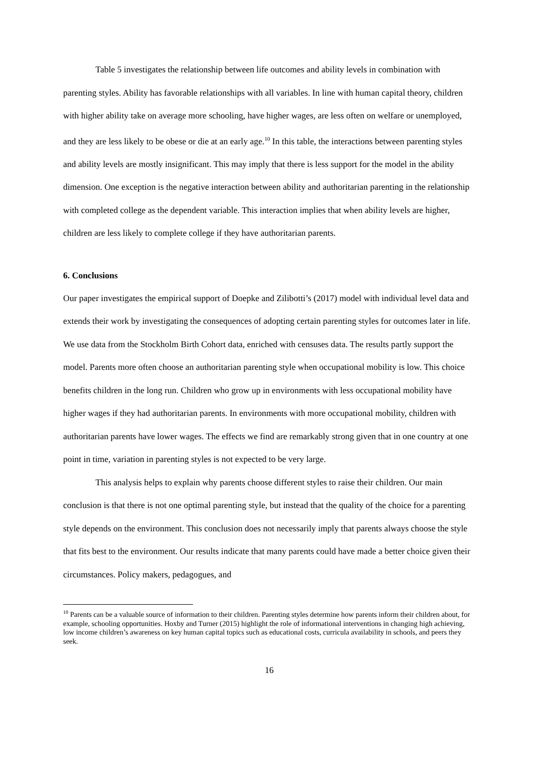Table 5 investigates the relationship between life outcomes and ability levels in combination with parenting styles. Ability has favorable relationships with all variables. In line with human capital theory, children with higher ability take on average more schooling, have higher wages, are less often on welfare or unemployed, and they are less likely to be obese or die at an early age.<sup>10</sup> In this table, the interactions between parenting styles and ability levels are mostly insignificant. This may imply that there is less support for the model in the ability dimension. One exception is the negative interaction between ability and authoritarian parenting in the relationship with completed college as the dependent variable. This interaction implies that when ability levels are higher, children are less likely to complete college if they have authoritarian parents.
6. Conclusions
Our paper investigates the empirical support of Doepke and Zilibotti’s (2017) model with individual level data and extends their work by investigating the consequences of adopting certain parenting styles for outcomes later in life. We use data from the Stockholm Birth Cohort data, enriched with censuses data. The results partly support the model. Parents more often choose an authoritarian parenting style when occupational mobility is low. This choice benefits children in the long run. Children who grow up in environments with less occupational mobility have higher wages if they had authoritarian parents. In environments with more occupational mobility, children with authoritarian parents have lower wages. The effects we find are remarkably strong given that in one country at one point in time, variation in parenting styles is not expected to be very large.
This analysis helps to explain why parents choose different styles to raise their children. Our main conclusion is that there is not one optimal parenting style, but instead that the quality of the choice for a parenting style depends on the environment. This conclusion does not necessarily imply that parents always choose the style that fits best to the environment. Our results indicate that many parents could have made a better choice given their circumstances. Policy makers, pedagogues, and
<sup>10</sup> Parents can be a valuable source of information to their children. Parenting styles determine how parents inform their children about, for example, schooling opportunities. Hoxby and Turner (2015) highlight the role of informational interventions in changing high achieving, low income children’s awareness on key human capital topics such as educational costs, curricula availability in schools, and peers they seek.
16